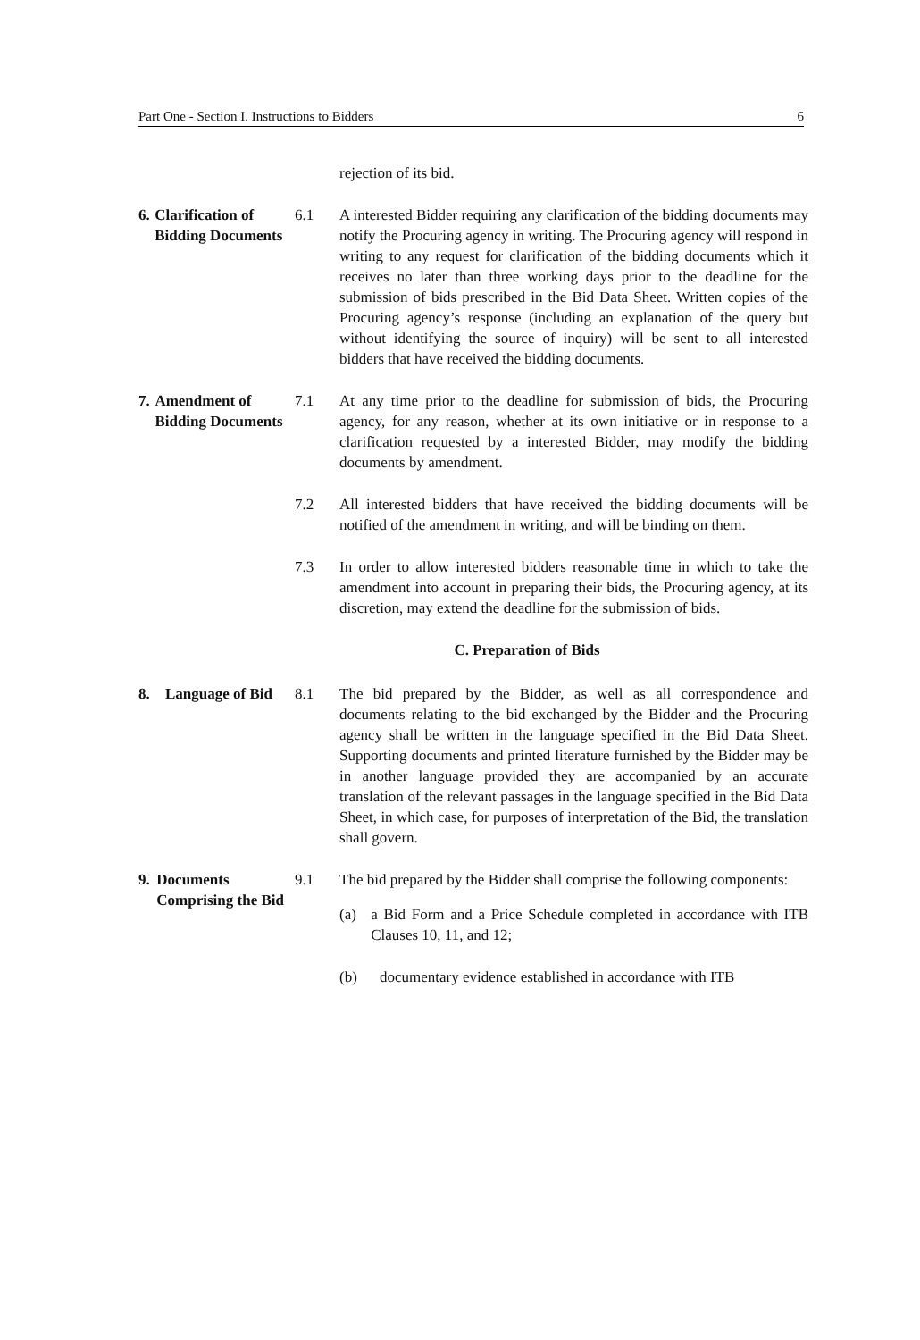Part One - Section I. Instructions to Bidders 6
rejection of its bid.
6. Clarification of Bidding Documents
6.1 A interested Bidder requiring any clarification of the bidding documents may notify the Procuring agency in writing. The Procuring agency will respond in writing to any request for clarification of the bidding documents which it receives no later than three working days prior to the deadline for the submission of bids prescribed in the Bid Data Sheet. Written copies of the Procuring agency’s response (including an explanation of the query but without identifying the source of inquiry) will be sent to all interested bidders that have received the bidding documents.
7. Amendment of Bidding Documents
7.1 At any time prior to the deadline for submission of bids, the Procuring agency, for any reason, whether at its own initiative or in response to a clarification requested by a interested Bidder, may modify the bidding documents by amendment.
7.2 All interested bidders that have received the bidding documents will be notified of the amendment in writing, and will be binding on them.
7.3 In order to allow interested bidders reasonable time in which to take the amendment into account in preparing their bids, the Procuring agency, at its discretion, may extend the deadline for the submission of bids.
C. Preparation of Bids
8. Language of Bid
8.1 The bid prepared by the Bidder, as well as all correspondence and documents relating to the bid exchanged by the Bidder and the Procuring agency shall be written in the language specified in the Bid Data Sheet. Supporting documents and printed literature furnished by the Bidder may be in another language provided they are accompanied by an accurate translation of the relevant passages in the language specified in the Bid Data Sheet, in which case, for purposes of interpretation of the Bid, the translation shall govern.
9. Documents Comprising the Bid
9.1 The bid prepared by the Bidder shall comprise the following components:
(a) a Bid Form and a Price Schedule completed in accordance with ITB Clauses 10, 11, and 12;
(b) documentary evidence established in accordance with ITB